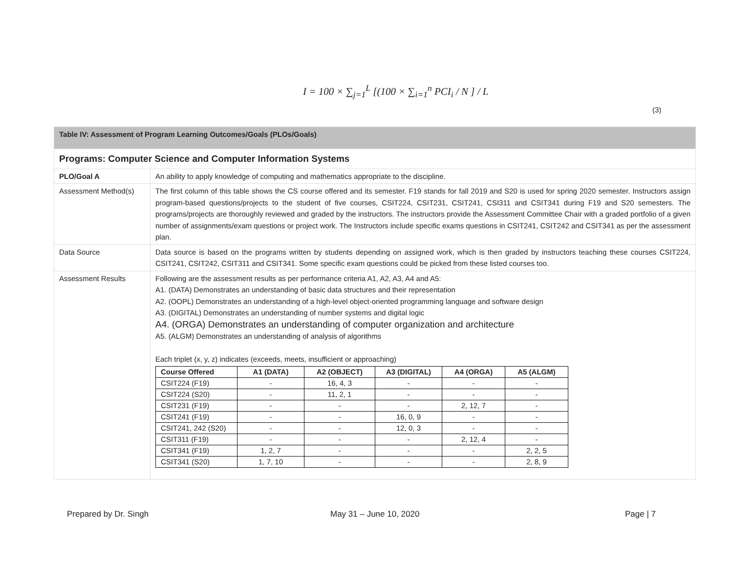I = 100 × ∑<sub>j=1</sub><sup>L</sup> [(100 × ∑<sub>i=1</sub><sup>n</sup> PCI<sub>i</sub> / N ] / L
(3)
| Table IV: Assessment of Program Learning Outcomes/Goals (PLOs/Goals) | |
| Programs: Computer Science and Computer Information Systems | |
| PLO/Goal A | An ability to apply knowledge of computing and mathematics appropriate to the discipline. |
| Assessment Method(s) | The first column of this table shows the CS course offered and its semester. F19 stands for fall 2019 and S20 is used for spring 2020 semester. Instructors assign program-based questions/projects to the student of five courses, CSIT224, CSIT231, CSIT241, CSI311 and CSIT341 during F19 and S20 semesters. The programs/projects are thoroughly reviewed and graded by the instructors. The instructors provide the Assessment Committee Chair with a graded portfolio of a given number of assignments/exam questions or project work. The Instructors include specific exams questions in CSIT241, CSIT242 and CSIT341 as per the assessment plan. |
| Data Source | Data source is based on the programs written by students depending on assigned work, which is then graded by instructors teaching these courses CSIT224, CSIT241, CSIT242, CSIT311 and CSIT341. Some specific exam questions could be picked from these listed courses too. |
| Assessment Results | Following are the assessment results as per performance criteria A1, A2, A3, A4 and A5: A1. (DATA) Demonstrates an understanding of basic data structures and their representation A2. (OOPL) Demonstrates an understanding of a high-level object-oriented programming language and software design A3. (DIGITAL) Demonstrates an understanding of number systems and digital logic A4. (ORGA) Demonstrates an understanding of computer organization and architecture A5. (ALGM) Demonstrates an understanding of analysis of algorithms Each triplet (x, y, z) indicates (exceeds, meets, insufficient or approaching) / Course Offered / A1 (DATA) / A2 (OBJECT) / A3 (DIGITAL) / A4 (ORGA) / A5 (ALGM) / / --- / --- / --- / --- / --- / --- / / CSIT224 (F19) / - / 16, 4, 3 / - / - / - / / CSIT224 (S20) / - / 11, 2, 1 / - / - / - / / CSIT231 (F19) / - / - / - / 2, 12, 7 / - / / CSIT241 (F19) / - / - / 16, 0, 9 / - / - / / CSIT241, 242 (S20) / - / - / 12, 0, 3 / - / - / / CSIT311 (F19) / - / - / - / 2, 12, 4 / - / / CSIT341 (F19) / 1, 2, 7 / - / - / - / 2, 2, 5 / / CSIT341 (S20) / 1, 7, 10 / - / - / - / 2, 8, 9 / |
Prepared by Dr. Singh May 31 – June 10, 2020 Page | 7